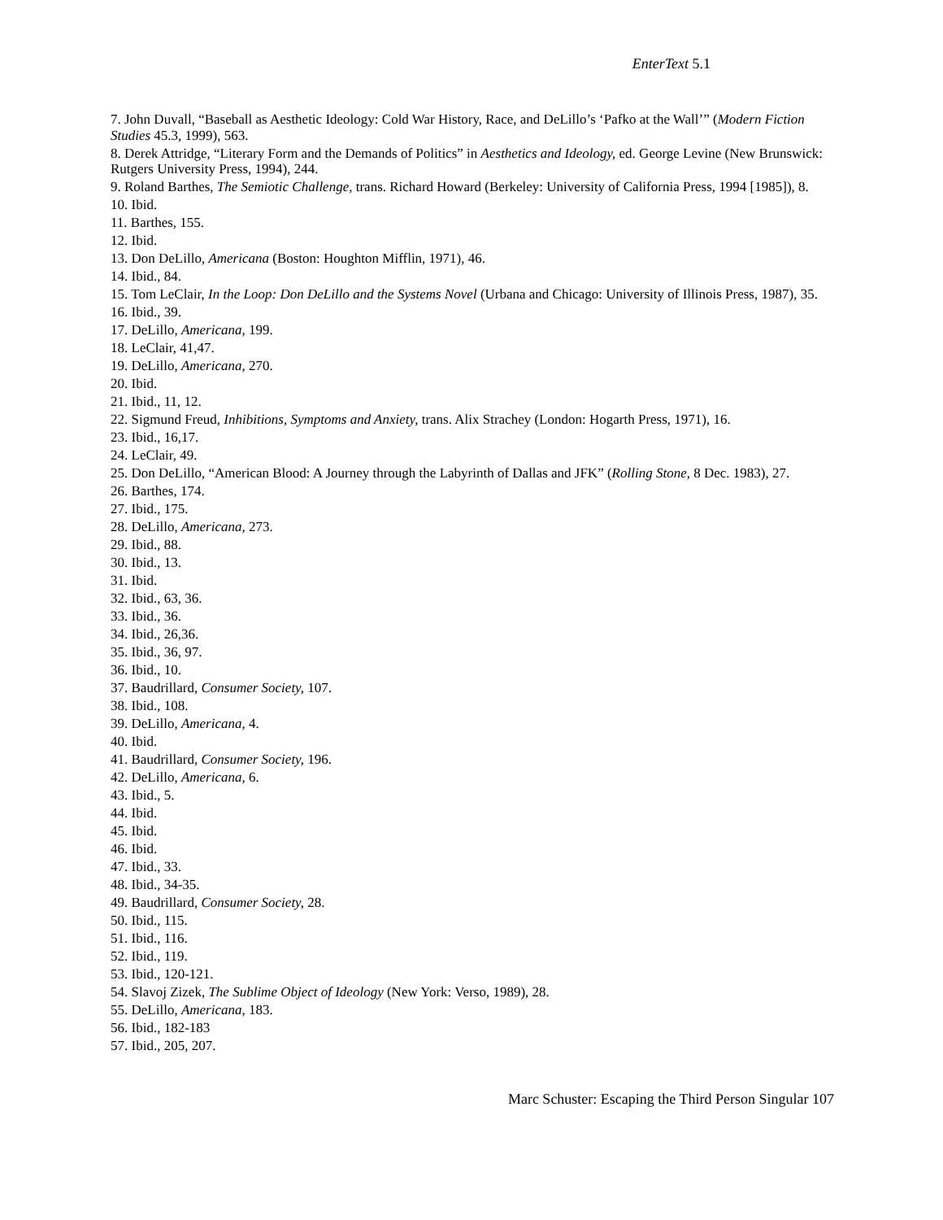EnterText 5.1
7. John Duvall, “Baseball as Aesthetic Ideology: Cold War History, Race, and DeLillo’s ‘Pafko at the Wall’” (Modern Fiction Studies 45.3, 1999), 563.
8. Derek Attridge, “Literary Form and the Demands of Politics” in Aesthetics and Ideology, ed. George Levine (New Brunswick: Rutgers University Press, 1994), 244.
9. Roland Barthes, The Semiotic Challenge, trans. Richard Howard (Berkeley: University of California Press, 1994 [1985]), 8.
10. Ibid.
11. Barthes, 155.
12. Ibid.
13. Don DeLillo, Americana (Boston: Houghton Mifflin, 1971), 46.
14. Ibid., 84.
15. Tom LeClair, In the Loop: Don DeLillo and the Systems Novel (Urbana and Chicago: University of Illinois Press, 1987), 35.
16. Ibid., 39.
17. DeLillo, Americana, 199.
18. LeClair, 41,47.
19. DeLillo, Americana, 270.
20. Ibid.
21. Ibid., 11, 12.
22. Sigmund Freud, Inhibitions, Symptoms and Anxiety, trans. Alix Strachey (London: Hogarth Press, 1971), 16.
23. Ibid., 16,17.
24. LeClair, 49.
25. Don DeLillo, “American Blood: A Journey through the Labyrinth of Dallas and JFK” (Rolling Stone, 8 Dec. 1983), 27.
26. Barthes, 174.
27. Ibid., 175.
28. DeLillo, Americana, 273.
29. Ibid., 88.
30. Ibid., 13.
31. Ibid.
32. Ibid., 63, 36.
33. Ibid., 36.
34. Ibid., 26,36.
35. Ibid., 36, 97.
36. Ibid., 10.
37. Baudrillard, Consumer Society, 107.
38. Ibid., 108.
39. DeLillo, Americana, 4.
40. Ibid.
41. Baudrillard, Consumer Society, 196.
42. DeLillo, Americana, 6.
43. Ibid., 5.
44. Ibid.
45. Ibid.
46. Ibid.
47. Ibid., 33.
48. Ibid., 34-35.
49. Baudrillard, Consumer Society, 28.
50. Ibid., 115.
51. Ibid., 116.
52. Ibid., 119.
53. Ibid., 120-121.
54. Slavoj Zizek, The Sublime Object of Ideology (New York: Verso, 1989), 28.
55. DeLillo, Americana, 183.
56. Ibid., 182-183
57. Ibid., 205, 207.
Marc Schuster: Escaping the Third Person Singular 107